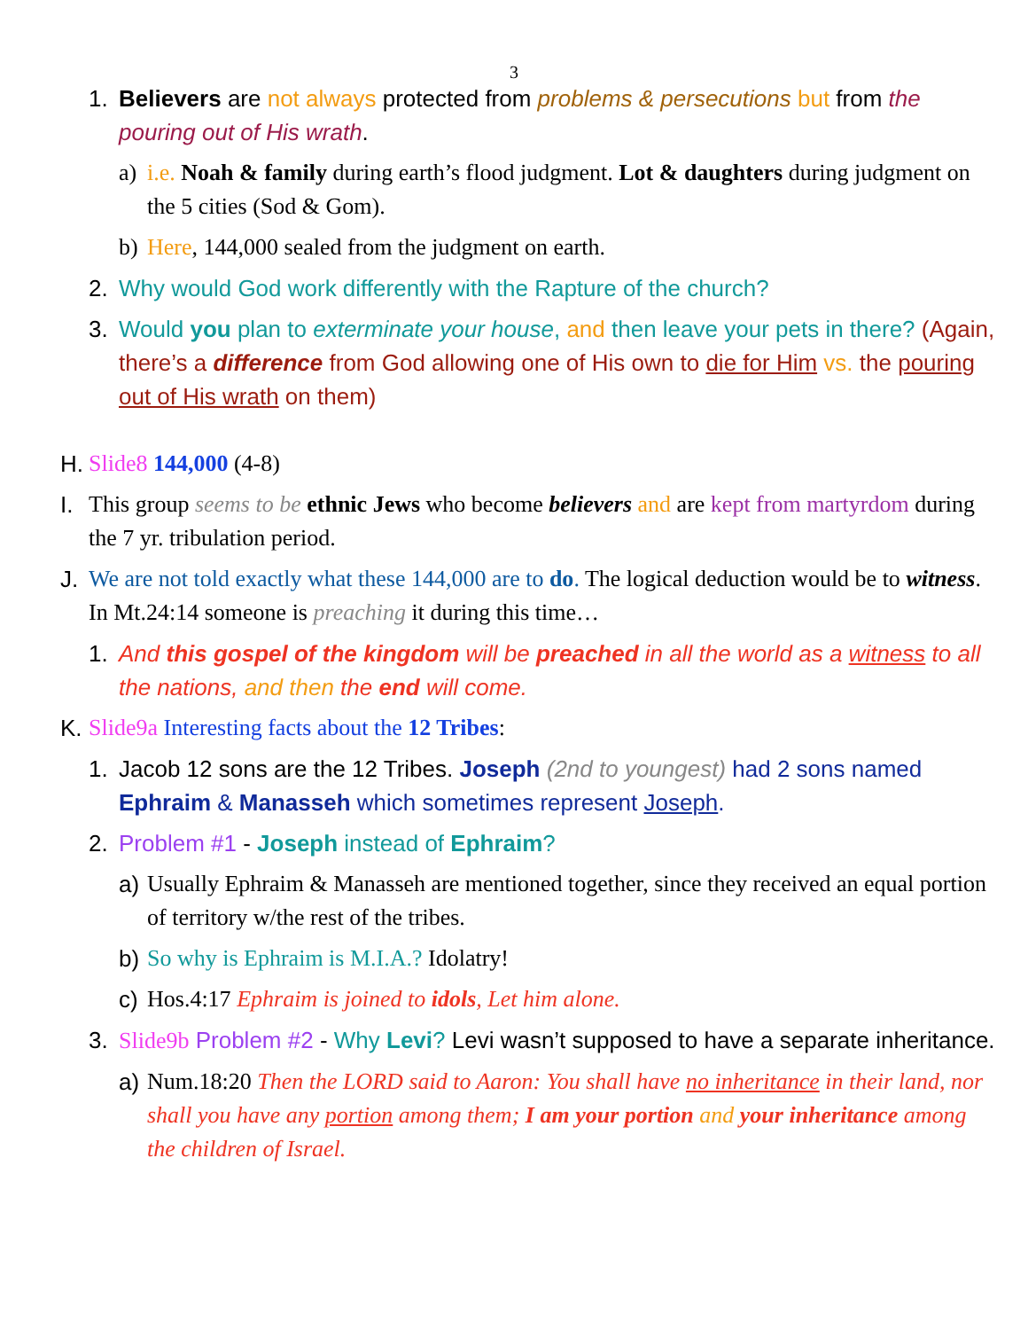3
1. Believers are not always protected from problems & persecutions but from the pouring out of His wrath.
a) i.e. Noah & family during earth’s flood judgment. Lot & daughters during judgment on the 5 cities (Sod & Gom).
b) Here, 144,000 sealed from the judgment on earth.
2. Why would God work differently with the Rapture of the church?
3. Would you plan to exterminate your house, and then leave your pets in there? (Again, there’s a difference from God allowing one of His own to die for Him vs. the pouring out of His wrath on them)
H. Slide8 144,000 (4-8)
I. This group seems to be ethnic Jews who become believers and are kept from martyrdom during the 7 yr. tribulation period.
J. We are not told exactly what these 144,000 are to do. The logical deduction would be to witness. In Mt.24:14 someone is preaching it during this time…
1. And this gospel of the kingdom will be preached in all the world as a witness to all the nations, and then the end will come.
K. Slide9a Interesting facts about the 12 Tribes:
1. Jacob 12 sons are the 12 Tribes. Joseph (2nd to youngest) had 2 sons named Ephraim & Manasseh which sometimes represent Joseph.
2. Problem #1 - Joseph instead of Ephraim?
a) Usually Ephraim & Manasseh are mentioned together, since they received an equal portion of territory w/the rest of the tribes.
b) So why is Ephraim is M.I.A.? Idolatry!
c) Hos.4:17 Ephraim is joined to idols, Let him alone.
3. Slide9b Problem #2 - Why Levi? Levi wasn’t supposed to have a separate inheritance.
a) Num.18:20 Then the LORD said to Aaron: You shall have no inheritance in their land, nor shall you have any portion among them; I am your portion and your inheritance among the children of Israel.